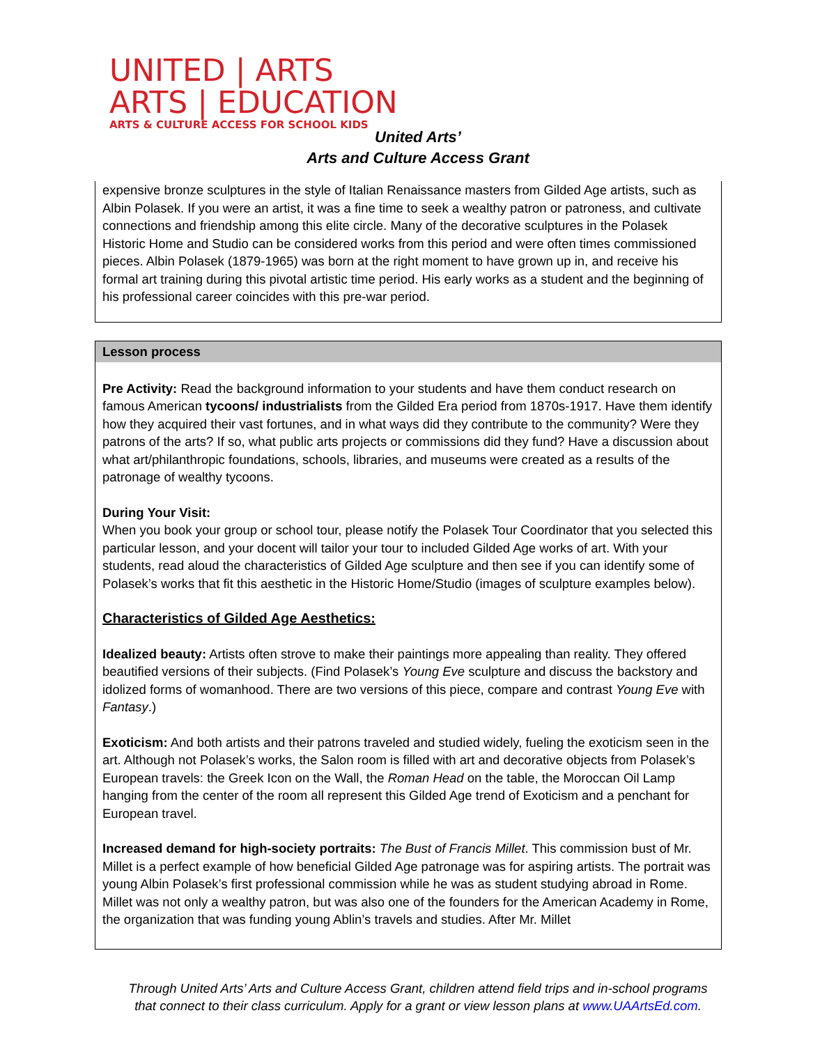UNITED | ARTS
ARTS | EDUCATION
ARTS & CULTURE ACCESS FOR SCHOOL KIDS
United Arts’
Arts and Culture Access Grant
expensive bronze sculptures in the style of Italian Renaissance masters from Gilded Age artists, such as Albin Polasek. If you were an artist, it was a fine time to seek a wealthy patron or patroness, and cultivate connections and friendship among this elite circle. Many of the decorative sculptures in the Polasek Historic Home and Studio can be considered works from this period and were often times commissioned pieces. Albin Polasek (1879-1965) was born at the right moment to have grown up in, and receive his formal art training during this pivotal artistic time period. His early works as a student and the beginning of his professional career coincides with this pre-war period.
Lesson process
Pre Activity: Read the background information to your students and have them conduct research on famous American tycoons/ industrialists from the Gilded Era period from 1870s-1917. Have them identify how they acquired their vast fortunes, and in what ways did they contribute to the community? Were they patrons of the arts? If so, what public arts projects or commissions did they fund? Have a discussion about what art/philanthropic foundations, schools, libraries, and museums were created as a results of the patronage of wealthy tycoons.
During Your Visit:
When you book your group or school tour, please notify the Polasek Tour Coordinator that you selected this particular lesson, and your docent will tailor your tour to included Gilded Age works of art. With your students, read aloud the characteristics of Gilded Age sculpture and then see if you can identify some of Polasek’s works that fit this aesthetic in the Historic Home/Studio (images of sculpture examples below).
Characteristics of Gilded Age Aesthetics:
Idealized beauty: Artists often strove to make their paintings more appealing than reality. They offered beautified versions of their subjects. (Find Polasek’s Young Eve sculpture and discuss the backstory and idolized forms of womanhood. There are two versions of this piece, compare and contrast Young Eve with Fantasy.)
Exoticism: And both artists and their patrons traveled and studied widely, fueling the exoticism seen in the art. Although not Polasek’s works, the Salon room is filled with art and decorative objects from Polasek’s European travels: the Greek Icon on the Wall, the Roman Head on the table, the Moroccan Oil Lamp hanging from the center of the room all represent this Gilded Age trend of Exoticism and a penchant for European travel.
Increased demand for high-society portraits: The Bust of Francis Millet. This commission bust of Mr. Millet is a perfect example of how beneficial Gilded Age patronage was for aspiring artists. The portrait was young Albin Polasek’s first professional commission while he was as student studying abroad in Rome. Millet was not only a wealthy patron, but was also one of the founders for the American Academy in Rome, the organization that was funding young Ablin’s travels and studies. After Mr. Millet
Through United Arts’ Arts and Culture Access Grant, children attend field trips and in-school programs that connect to their class curriculum. Apply for a grant or view lesson plans at www.UAArtsEd.com.